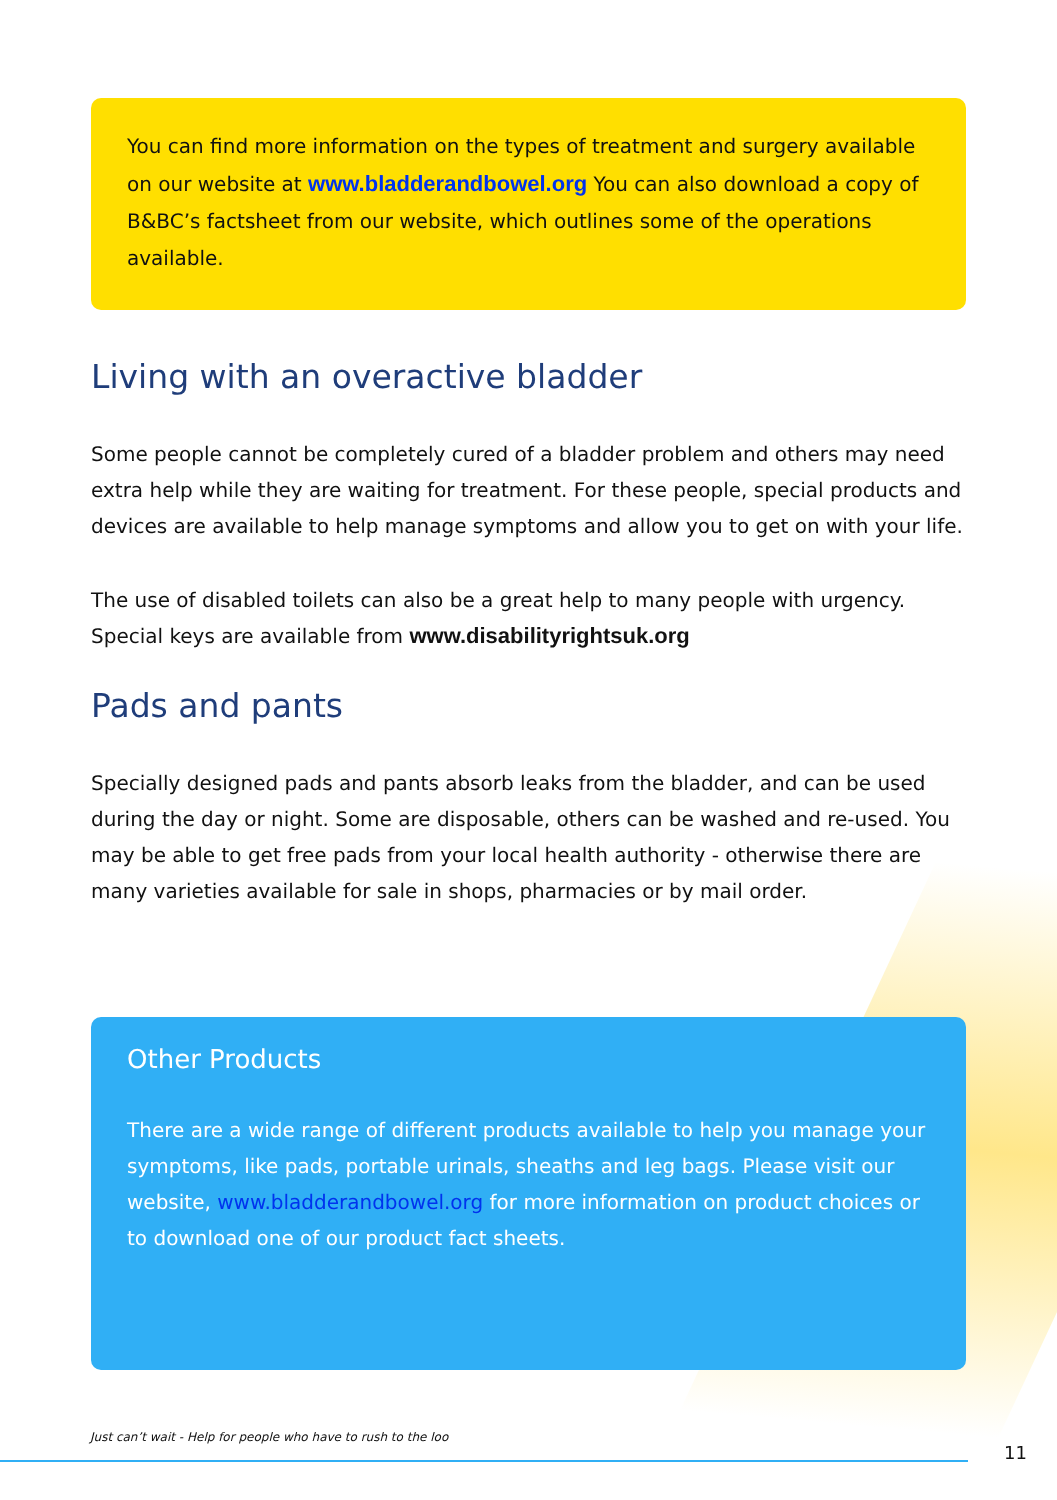You can find more information on the types of treatment and surgery available on our website at www.bladderandbowel.org You can also download a copy of B&BC’s factsheet from our website, which outlines some of the operations available.
Living with an overactive bladder
Some people cannot be completely cured of a bladder problem and others may need extra help while they are waiting for treatment. For these people, special products and devices are available to help manage symptoms and allow you to get on with your life.
The use of disabled toilets can also be a great help to many people with urgency. Special keys are available from www.disabilityrightsuk.org
Pads and pants
Specially designed pads and pants absorb leaks from the bladder, and can be used during the day or night. Some are disposable, others can be washed and re-used. You may be able to get free pads from your local health authority - otherwise there are many varieties available for sale in shops, pharmacies or by mail order.
Other Products
There are a wide range of different products available to help you manage your symptoms, like pads, portable urinals, sheaths and leg bags. Please visit our website, www.bladderandbowel.org for more information on product choices or to download one of our product fact sheets.
Just can’t wait - Help for people who have to rush to the loo
11